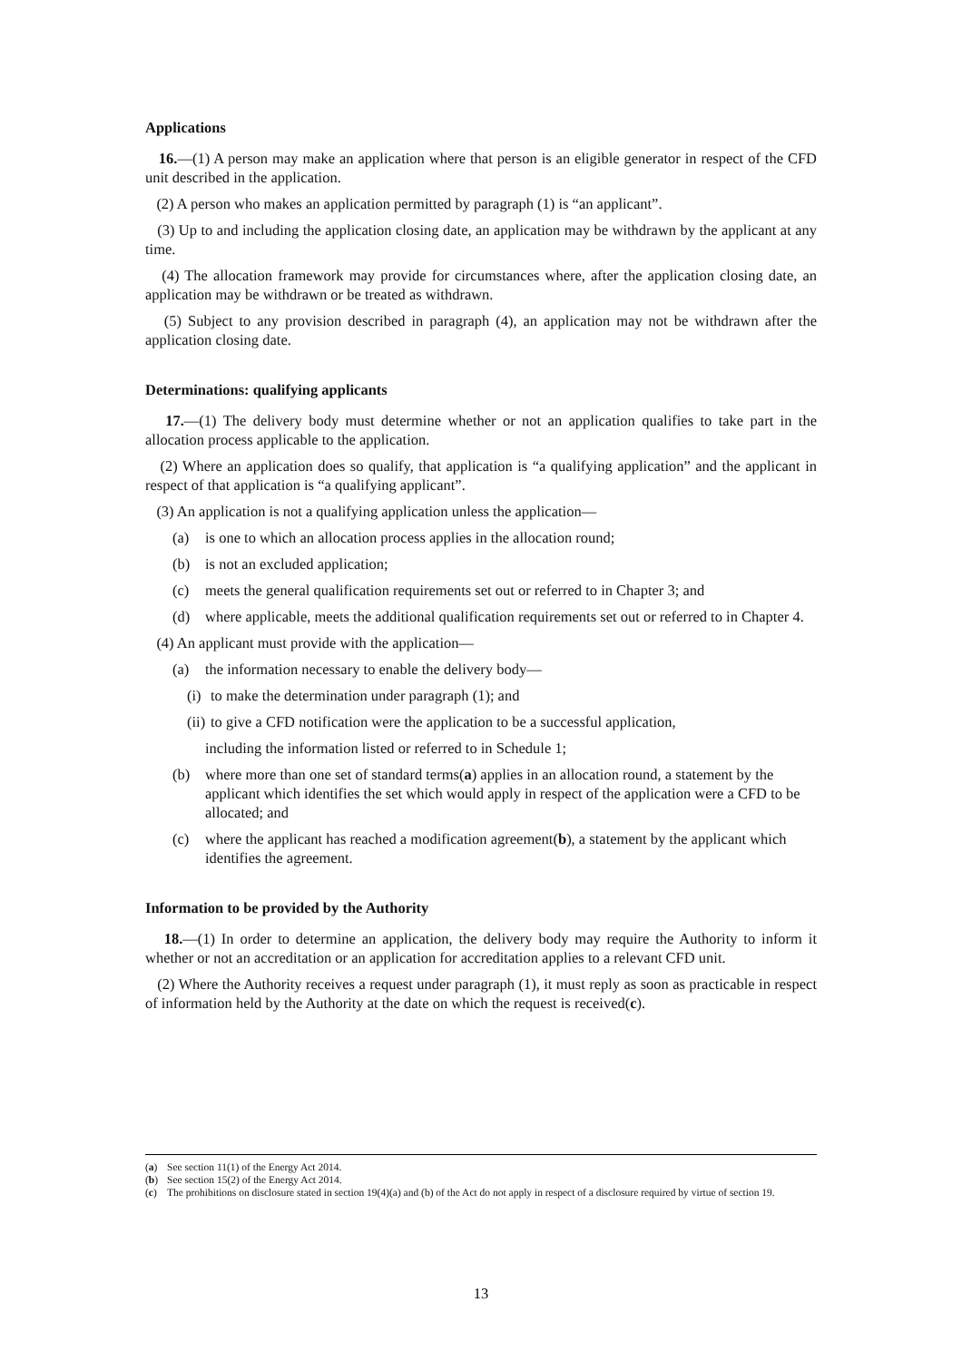Applications
16.—(1) A person may make an application where that person is an eligible generator in respect of the CFD unit described in the application.
(2) A person who makes an application permitted by paragraph (1) is “an applicant”.
(3) Up to and including the application closing date, an application may be withdrawn by the applicant at any time.
(4) The allocation framework may provide for circumstances where, after the application closing date, an application may be withdrawn or be treated as withdrawn.
(5) Subject to any provision described in paragraph (4), an application may not be withdrawn after the application closing date.
Determinations: qualifying applicants
17.—(1) The delivery body must determine whether or not an application qualifies to take part in the allocation process applicable to the application.
(2) Where an application does so qualify, that application is “a qualifying application” and the applicant in respect of that application is “a qualifying applicant”.
(3) An application is not a qualifying application unless the application—
(a) is one to which an allocation process applies in the allocation round;
(b) is not an excluded application;
(c) meets the general qualification requirements set out or referred to in Chapter 3; and
(d) where applicable, meets the additional qualification requirements set out or referred to in Chapter 4.
(4) An applicant must provide with the application—
(a) the information necessary to enable the delivery body—
(i) to make the determination under paragraph (1); and
(ii) to give a CFD notification were the application to be a successful application,
including the information listed or referred to in Schedule 1;
(b) where more than one set of standard terms(a) applies in an allocation round, a statement by the applicant which identifies the set which would apply in respect of the application were a CFD to be allocated; and
(c) where the applicant has reached a modification agreement(b), a statement by the applicant which identifies the agreement.
Information to be provided by the Authority
18.—(1) In order to determine an application, the delivery body may require the Authority to inform it whether or not an accreditation or an application for accreditation applies to a relevant CFD unit.
(2) Where the Authority receives a request under paragraph (1), it must reply as soon as practicable in respect of information held by the Authority at the date on which the request is received(c).
(a) See section 11(1) of the Energy Act 2014.
(b) See section 15(2) of the Energy Act 2014.
(c) The prohibitions on disclosure stated in section 19(4)(a) and (b) of the Act do not apply in respect of a disclosure required by virtue of section 19.
13